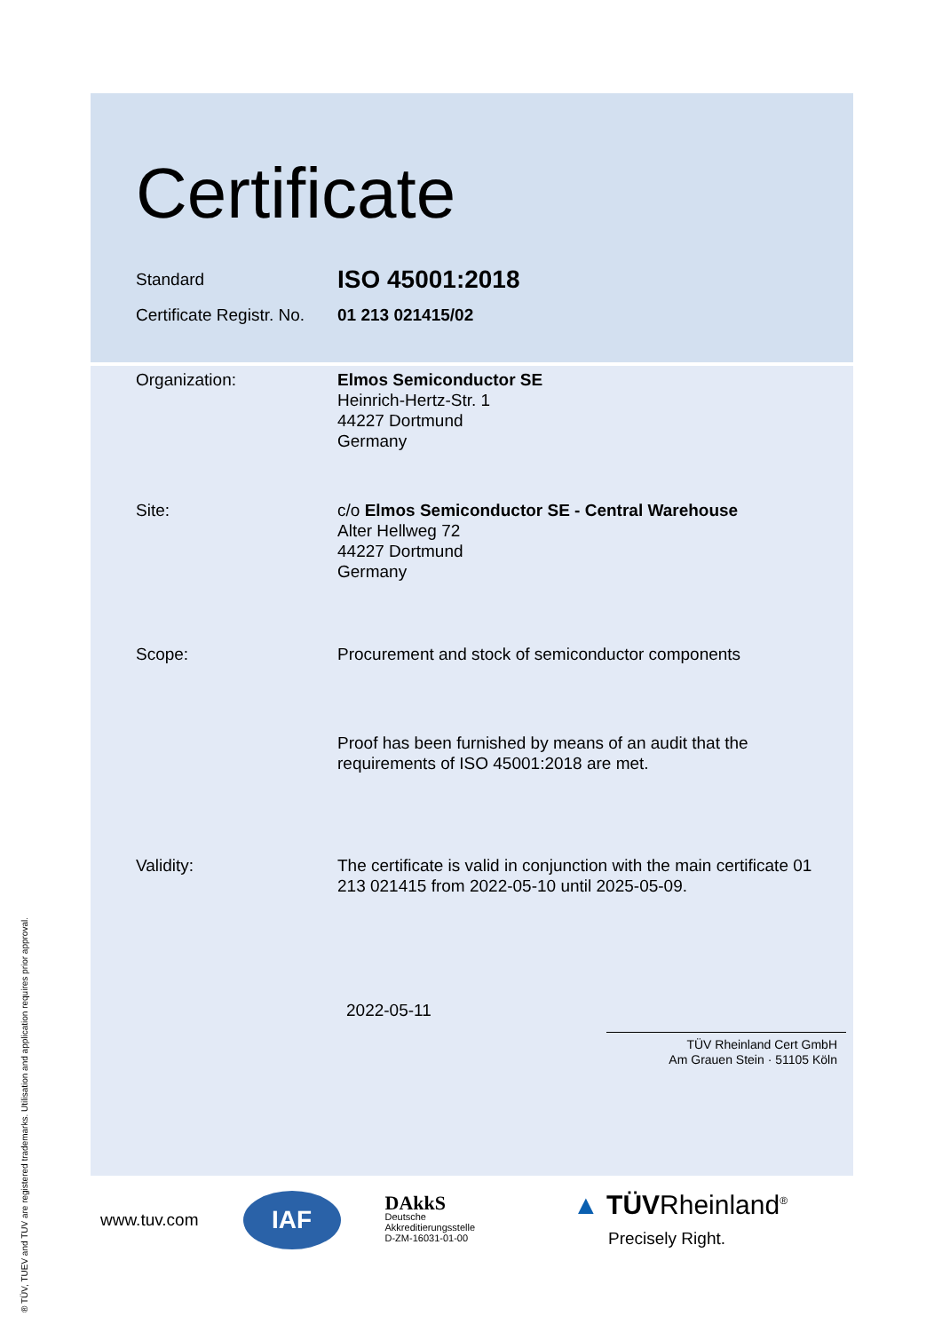Certificate
Standard
ISO 45001:2018
Certificate Registr. No.
01 213 021415/02
Organization: Elmos Semiconductor SE
Heinrich-Hertz-Str. 1
44227 Dortmund
Germany
Site: c/o Elmos Semiconductor SE - Central Warehouse
Alter Hellweg 72
44227 Dortmund
Germany
Scope: Procurement and stock of semiconductor components
Proof has been furnished by means of an audit that the requirements of ISO 45001:2018 are met.
Validity: The certificate is valid in conjunction with the main certificate 01 213 021415 from 2022-05-10 until 2025-05-09.
2022-05-11
TÜV Rheinland Cert GmbH
Am Grauen Stein · 51105 Köln
® TÜV, TUEV and TUV are registered trademarks. Utilisation and application requires prior approval.
www.tuv.com
IAF
DAkkS
Deutsche
Akkreditierungsstelle
D-ZM-16031-01-00
▲ TÜVRheinland<sup>®</sup>
Precisely Right.